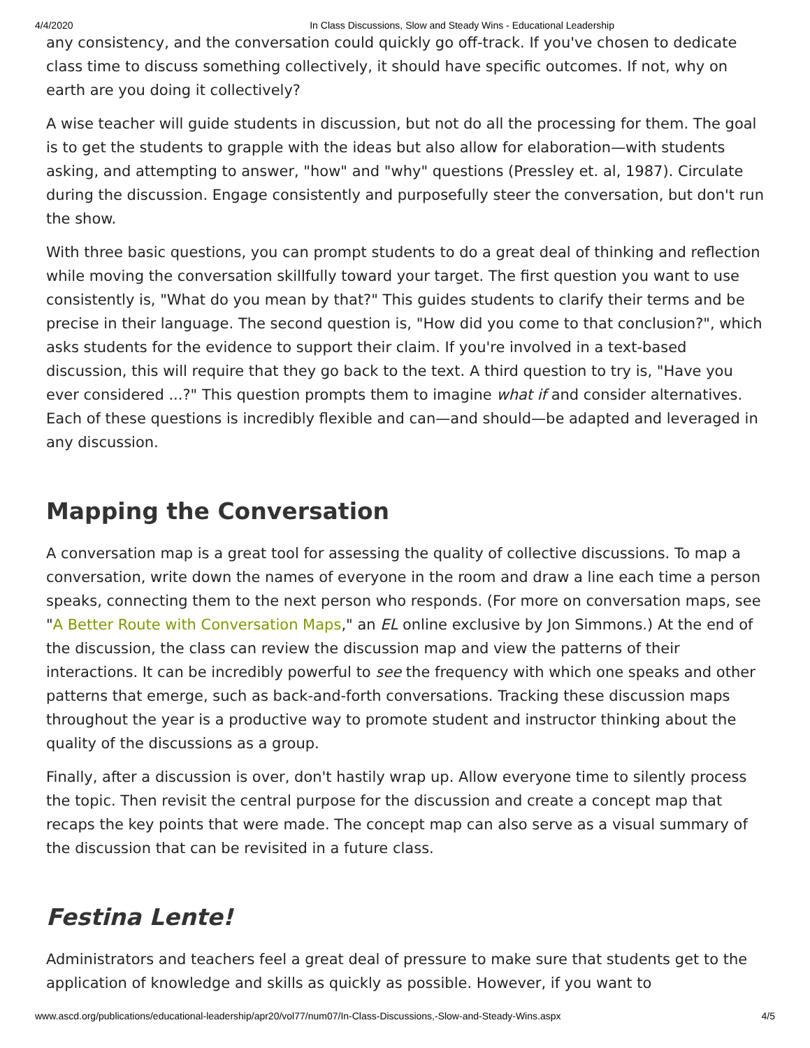4/4/2020 In Class Discussions, Slow and Steady Wins - Educational Leadership
any consistency, and the conversation could quickly go off-track. If you've chosen to dedicate class time to discuss something collectively, it should have specific outcomes. If not, why on earth are you doing it collectively?
A wise teacher will guide students in discussion, but not do all the processing for them. The goal is to get the students to grapple with the ideas but also allow for elaboration—with students asking, and attempting to answer, "how" and "why" questions (Pressley et. al, 1987). Circulate during the discussion. Engage consistently and purposefully steer the conversation, but don't run the show.
With three basic questions, you can prompt students to do a great deal of thinking and reflection while moving the conversation skillfully toward your target. The first question you want to use consistently is, "What do you mean by that?" This guides students to clarify their terms and be precise in their language. The second question is, "How did you come to that conclusion?", which asks students for the evidence to support their claim. If you're involved in a text-based discussion, this will require that they go back to the text. A third question to try is, "Have you ever considered ...?" This question prompts them to imagine what if and consider alternatives. Each of these questions is incredibly flexible and can—and should—be adapted and leveraged in any discussion.
Mapping the Conversation
A conversation map is a great tool for assessing the quality of collective discussions. To map a conversation, write down the names of everyone in the room and draw a line each time a person speaks, connecting them to the next person who responds. (For more on conversation maps, see "A Better Route with Conversation Maps," an EL online exclusive by Jon Simmons.) At the end of the discussion, the class can review the discussion map and view the patterns of their interactions. It can be incredibly powerful to see the frequency with which one speaks and other patterns that emerge, such as back-and-forth conversations. Tracking these discussion maps throughout the year is a productive way to promote student and instructor thinking about the quality of the discussions as a group.
Finally, after a discussion is over, don't hastily wrap up. Allow everyone time to silently process the topic. Then revisit the central purpose for the discussion and create a concept map that recaps the key points that were made. The concept map can also serve as a visual summary of the discussion that can be revisited in a future class.
Festina Lente!
Administrators and teachers feel a great deal of pressure to make sure that students get to the application of knowledge and skills as quickly as possible. However, if you want to
www.ascd.org/publications/educational-leadership/apr20/vol77/num07/In-Class-Discussions,-Slow-and-Steady-Wins.aspx 4/5